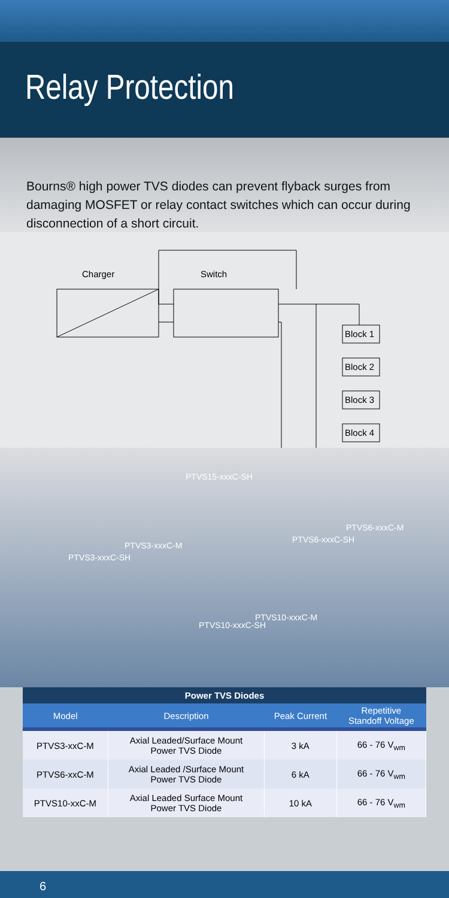Relay Protection
Bourns® high power TVS diodes can prevent flyback surges from damaging MOSFET or relay contact switches which can occur during disconnection of a short circuit.
Charger
Switch
Block 1
Block 2
Block 3
Block 4
PTVS15-xxxC-SH
PTVS6-xxxC-M
PTVS6-xxxC-SH
PTVS3-xxxC-M
PTVS3-xxxC-SH
PTVS10-xxxC-M
PTVS10-xxxC-SH
Power TVS Diodes
| Model | Description | Peak Current | Repetitive Standoff Voltage |
| --- | --- | --- | --- |
| PTVS3-xxC-M | Axial Leaded/Surface Mount Power TVS Diode | 3 kA | 66 - 76 V<sub>wm</sub> |
| PTVS6-xxC-M | Axial Leaded /Surface Mount Power TVS Diode | 6 kA | 66 - 76 V<sub>wm</sub> |
| PTVS10-xxC-M | Axial Leaded Surface Mount Power TVS Diode | 10 kA | 66 - 76 V<sub>wm</sub> |
6